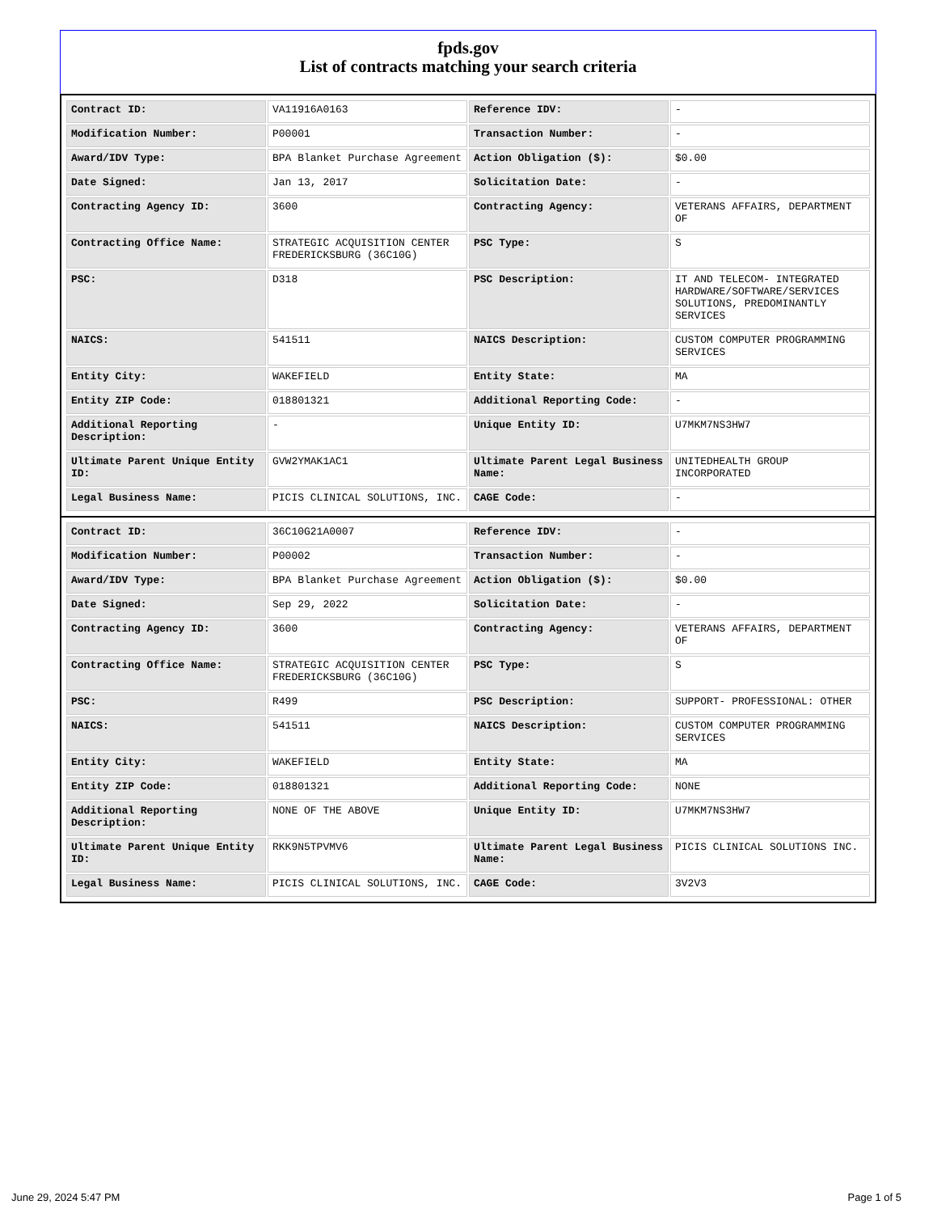fpds.gov
List of contracts matching your search criteria
| Contract ID: | VA11916A0163 | Reference IDV: | - |
| Modification Number: | P00001 | Transaction Number: | - |
| Award/IDV Type: | BPA Blanket Purchase Agreement | Action Obligation ($): | $0.00 |
| Date Signed: | Jan 13, 2017 | Solicitation Date: | - |
| Contracting Agency ID: | 3600 | Contracting Agency: | VETERANS AFFAIRS, DEPARTMENT OF |
| Contracting Office Name: | STRATEGIC ACQUISITION CENTER FREDERICKSBURG (36C10G) | PSC Type: | S |
| PSC: | D318 | PSC Description: | IT AND TELECOM- INTEGRATED HARDWARE/SOFTWARE/SERVICES SOLUTIONS, PREDOMINANTLY SERVICES |
| NAICS: | 541511 | NAICS Description: | CUSTOM COMPUTER PROGRAMMING SERVICES |
| Entity City: | WAKEFIELD | Entity State: | MA |
| Entity ZIP Code: | 018801321 | Additional Reporting Code: | - |
| Additional Reporting Description: | - | Unique Entity ID: | U7MKM7NS3HW7 |
| Ultimate Parent Unique Entity ID: | GVW2YMAK1AC1 | Ultimate Parent Legal Business Name: | UNITEDHEALTH GROUP INCORPORATED |
| Legal Business Name: | PICIS CLINICAL SOLUTIONS, INC. | CAGE Code: | - |
| Contract ID: | 36C10G21A0007 | Reference IDV: | - |
| Modification Number: | P00002 | Transaction Number: | - |
| Award/IDV Type: | BPA Blanket Purchase Agreement | Action Obligation ($): | $0.00 |
| Date Signed: | Sep 29, 2022 | Solicitation Date: | - |
| Contracting Agency ID: | 3600 | Contracting Agency: | VETERANS AFFAIRS, DEPARTMENT OF |
| Contracting Office Name: | STRATEGIC ACQUISITION CENTER FREDERICKSBURG (36C10G) | PSC Type: | S |
| PSC: | R499 | PSC Description: | SUPPORT- PROFESSIONAL: OTHER |
| NAICS: | 541511 | NAICS Description: | CUSTOM COMPUTER PROGRAMMING SERVICES |
| Entity City: | WAKEFIELD | Entity State: | MA |
| Entity ZIP Code: | 018801321 | Additional Reporting Code: | NONE |
| Additional Reporting Description: | NONE OF THE ABOVE | Unique Entity ID: | U7MKM7NS3HW7 |
| Ultimate Parent Unique Entity ID: | RKK9N5TPVMV6 | Ultimate Parent Legal Business Name: | PICIS CLINICAL SOLUTIONS INC. |
| Legal Business Name: | PICIS CLINICAL SOLUTIONS, INC. | CAGE Code: | 3V2V3 |
June 29, 2024 5:47 PM Page 1 of 5